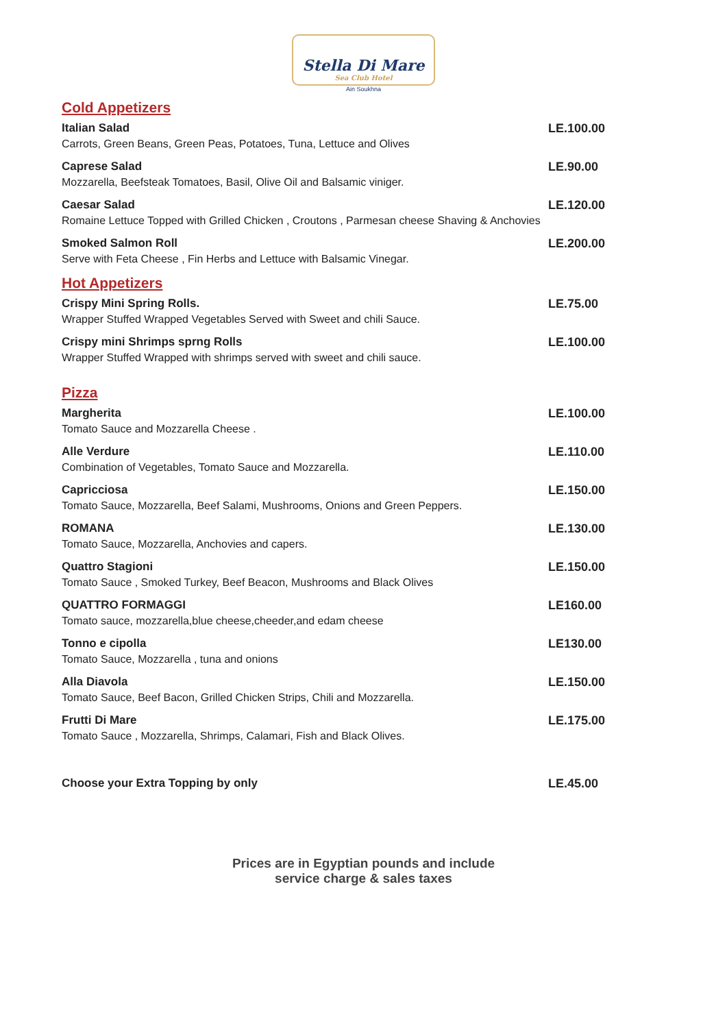Stella Di Mare
Sea Club Hotel
Ain Soukhna
Cold Appetizers
Italian Salad
Carrots, Green Beans, Green Peas, Potatoes, Tuna, Lettuce and Olives
LE.100.00
Caprese Salad
Mozzarella, Beefsteak Tomatoes, Basil, Olive Oil and Balsamic viniger.
LE.90.00
Caesar Salad
Romaine Lettuce Topped with Grilled Chicken , Croutons , Parmesan cheese Shaving & Anchovies
LE.120.00
Smoked Salmon Roll
Serve with Feta Cheese , Fin Herbs and Lettuce with Balsamic Vinegar.
LE.200.00
Hot Appetizers
Crispy Mini Spring Rolls.
Wrapper Stuffed Wrapped Vegetables Served with Sweet and chili Sauce.
LE.75.00
Crispy mini Shrimps sprng Rolls
Wrapper Stuffed Wrapped with shrimps served with sweet and chili sauce.
LE.100.00
Pizza
Margherita
Tomato Sauce and Mozzarella Cheese .
LE.100.00
Alle Verdure
Combination of Vegetables, Tomato Sauce and Mozzarella.
LE.110.00
Capricciosa
Tomato Sauce, Mozzarella, Beef Salami, Mushrooms, Onions and Green Peppers.
LE.150.00
ROMANA
Tomato Sauce, Mozzarella, Anchovies and capers.
LE.130.00
Quattro Stagioni
Tomato Sauce , Smoked Turkey, Beef Beacon, Mushrooms and Black Olives
LE.150.00
QUATTRO FORMAGGI
Tomato sauce, mozzarella,blue cheese,cheeder,and edam cheese
LE160.00
Tonno e cipolla
Tomato Sauce, Mozzarella , tuna and onions
LE130.00
Alla Diavola
Tomato Sauce, Beef Bacon, Grilled Chicken Strips, Chili and Mozzarella.
LE.150.00
Frutti Di Mare
Tomato Sauce , Mozzarella, Shrimps, Calamari, Fish and Black Olives.
LE.175.00
Choose your Extra Topping by only
LE.45.00
Prices are in Egyptian pounds and include
service charge & sales taxes